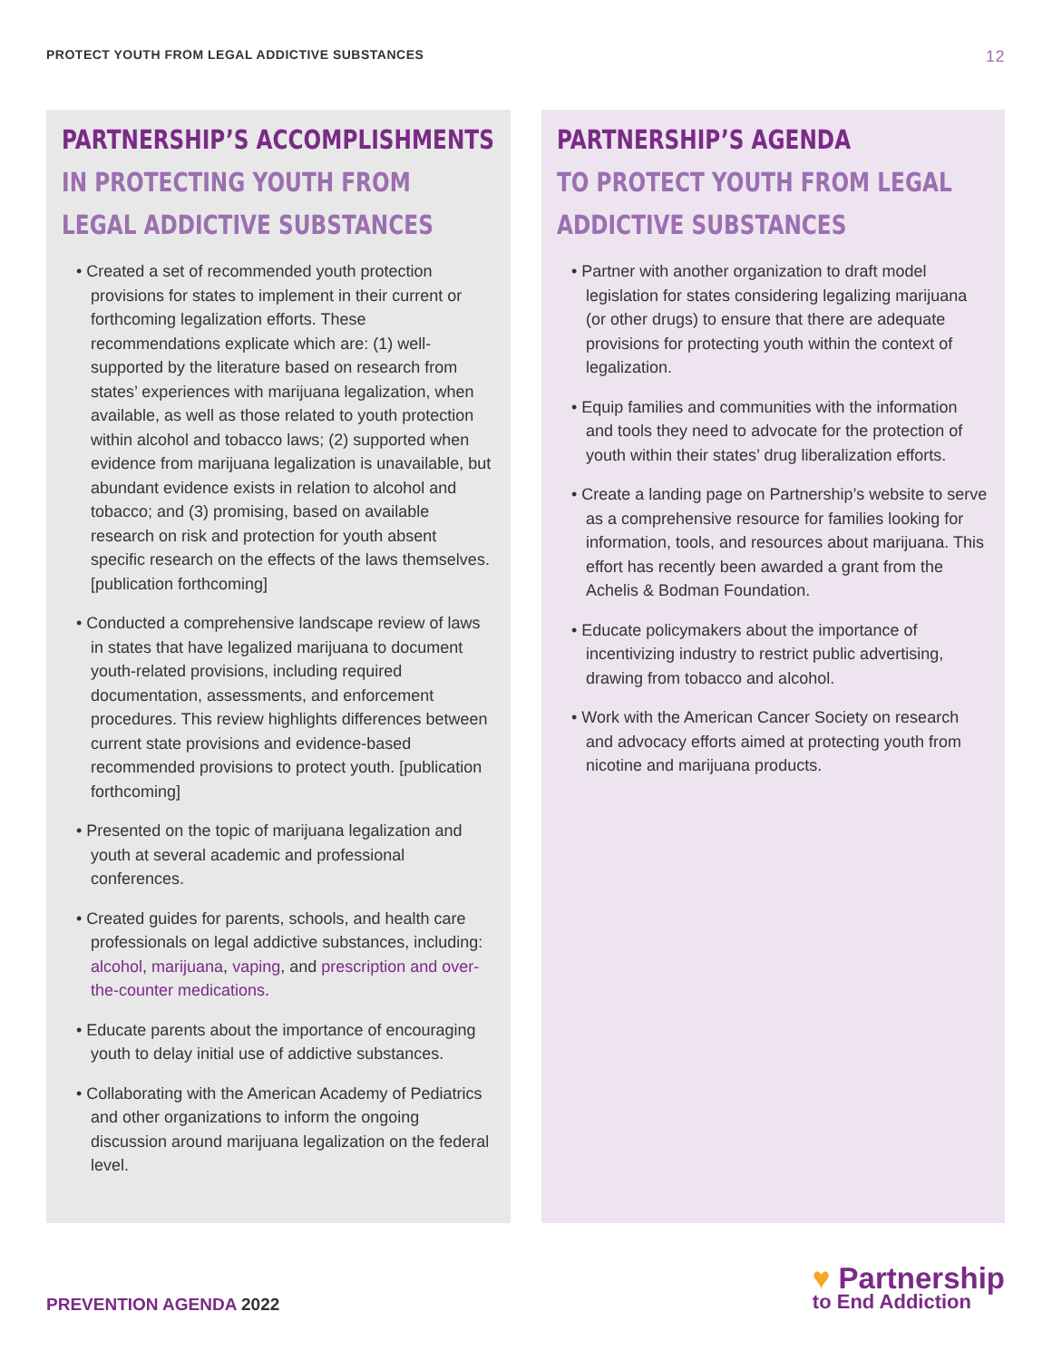PROTECT YOUTH FROM LEGAL ADDICTIVE SUBSTANCES
12
PARTNERSHIP’S ACCOMPLISHMENTS
IN PROTECTING YOUTH FROM
LEGAL ADDICTIVE SUBSTANCES
• Created a set of recommended youth protection provisions for states to implement in their current or forthcoming legalization efforts. These recommendations explicate which are: (1) well-supported by the literature based on research from states’ experiences with marijuana legalization, when available, as well as those related to youth protection within alcohol and tobacco laws; (2) supported when evidence from marijuana legalization is unavailable, but abundant evidence exists in relation to alcohol and tobacco; and (3) promising, based on available research on risk and protection for youth absent specific research on the effects of the laws themselves. [publication forthcoming]
• Conducted a comprehensive landscape review of laws in states that have legalized marijuana to document youth-related provisions, including required documentation, assessments, and enforcement procedures. This review highlights differences between current state provisions and evidence-based recommended provisions to protect youth. [publication forthcoming]
• Presented on the topic of marijuana legalization and youth at several academic and professional conferences.
• Created guides for parents, schools, and health care professionals on legal addictive substances, including: alcohol, marijuana, vaping, and prescription and over-the-counter medications.
• Educate parents about the importance of encouraging youth to delay initial use of addictive substances.
• Collaborating with the American Academy of Pediatrics and other organizations to inform the ongoing discussion around marijuana legalization on the federal level.
PARTNERSHIP’S AGENDA
TO PROTECT YOUTH FROM LEGAL
ADDICTIVE SUBSTANCES
• Partner with another organization to draft model legislation for states considering legalizing marijuana (or other drugs) to ensure that there are adequate provisions for protecting youth within the context of legalization.
• Equip families and communities with the information and tools they need to advocate for the protection of youth within their states’ drug liberalization efforts.
• Create a landing page on Partnership’s website to serve as a comprehensive resource for families looking for information, tools, and resources about marijuana. This effort has recently been awarded a grant from the Achelis & Bodman Foundation.
• Educate policymakers about the importance of incentivizing industry to restrict public advertising, drawing from tobacco and alcohol.
• Work with the American Cancer Society on research and advocacy efforts aimed at protecting youth from nicotine and marijuana products.
PREVENTION AGENDA 2022
♥ Partnership
to End Addiction